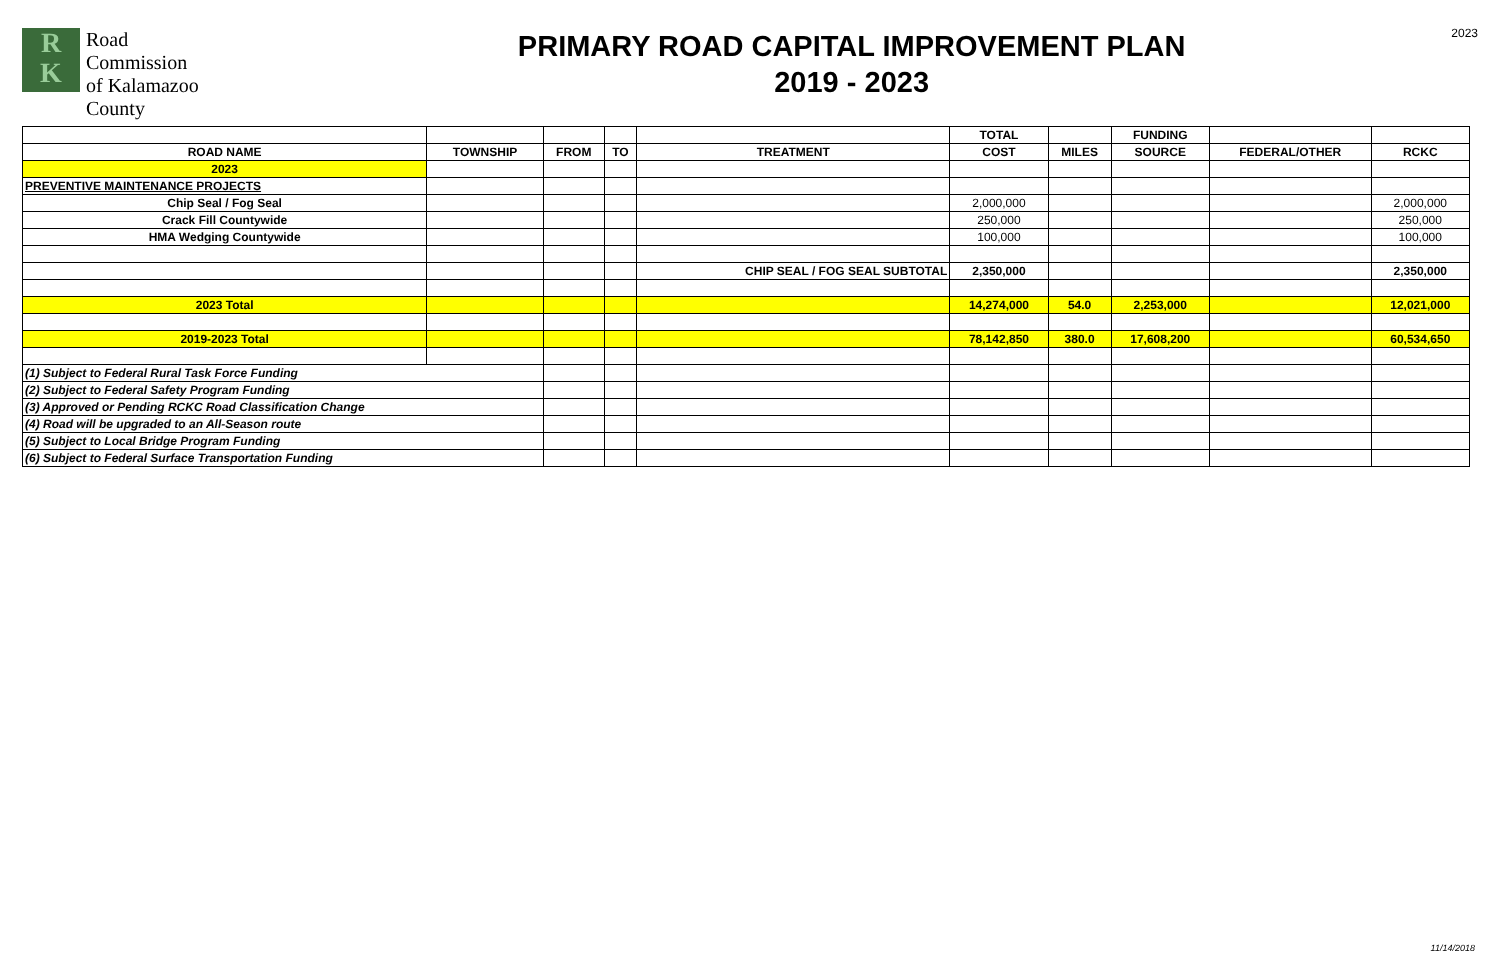R
K
Road
Commission
of Kalamazoo
County
PRIMARY ROAD CAPITAL IMPROVEMENT PLAN
2019 - 2023
2023
| | | | | | TOTAL | | FUNDING | | |
| --- | --- | --- | --- | --- | --- | --- | --- | --- | --- |
| ROAD NAME | TOWNSHIP | FROM | TO | TREATMENT | COST | MILES | SOURCE | FEDERAL/OTHER | RCKC |
| 2023 | | | | | | | | | |
| PREVENTIVE MAINTENANCE PROJECTS | | | | | | | | | |
| Chip Seal / Fog Seal | | | | | 2,000,000 | | | | 2,000,000 |
| Crack Fill Countywide | | | | | 250,000 | | | | 250,000 |
| HMA Wedging Countywide | | | | | 100,000 | | | | 100,000 |
| | | | | CHIP SEAL / FOG SEAL SUBTOTAL | 2,350,000 | | | | 2,350,000 |
| 2023 Total | | | | | 14,274,000 | 54.0 | 2,253,000 | | 12,021,000 |
| 2019-2023 Total | | | | | 78,142,850 | 380.0 | 17,608,200 | | 60,534,650 |
| (1) Subject to Federal Rural Task Force Funding | | | | | | | | | |
| (2) Subject to Federal Safety Program Funding | | | | | | | | | |
| (3) Approved or Pending RCKC Road Classification Change | | | | | | | | | |
| (4) Road will be upgraded to an All-Season route | | | | | | | | | |
| (5) Subject to Local Bridge Program Funding | | | | | | | | | |
| (6) Subject to Federal Surface Transportation Funding | | | | | | | | | |
11/14/2018